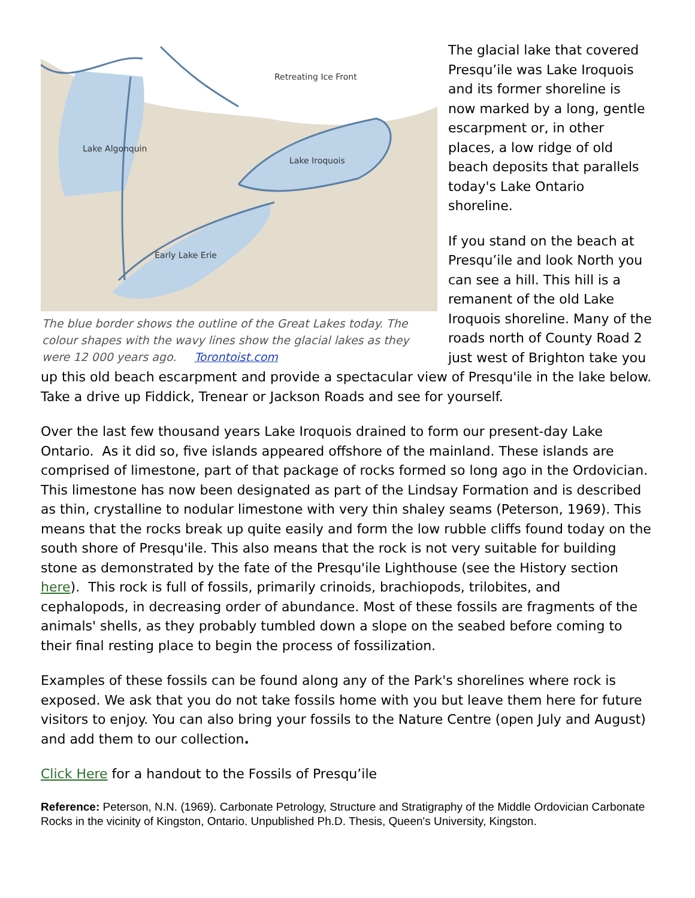Retreating Ice Front
Lake Algonquin
Lake Iroquois
Early Lake Erie
The blue border shows the outline of the Great Lakes today. The colour shapes with the wavy lines show the glacial lakes as they were 12 000 years ago. Torontoist.com
The glacial lake that covered Presqu’ile was Lake Iroquois and its former shoreline is now marked by a long, gentle escarpment or, in other places, a low ridge of old beach deposits that parallels today's Lake Ontario shoreline.
If you stand on the beach at Presqu’ile and look North you can see a hill. This hill is a remanent of the old Lake Iroquois shoreline. Many of the roads north of County Road 2 just west of Brighton take you up this old beach escarpment and provide a spectacular view of Presqu'ile in the lake below. Take a drive up Fiddick, Trenear or Jackson Roads and see for yourself.
Over the last few thousand years Lake Iroquois drained to form our present-day Lake Ontario. As it did so, five islands appeared offshore of the mainland. These islands are comprised of limestone, part of that package of rocks formed so long ago in the Ordovician. This limestone has now been designated as part of the Lindsay Formation and is described as thin, crystalline to nodular limestone with very thin shaley seams (Peterson, 1969). This means that the rocks break up quite easily and form the low rubble cliffs found today on the south shore of Presqu'ile. This also means that the rock is not very suitable for building stone as demonstrated by the fate of the Presqu'ile Lighthouse (see the History section here). This rock is full of fossils, primarily crinoids, brachiopods, trilobites, and cephalopods, in decreasing order of abundance. Most of these fossils are fragments of the animals' shells, as they probably tumbled down a slope on the seabed before coming to their final resting place to begin the process of fossilization.
Examples of these fossils can be found along any of the Park's shorelines where rock is exposed. We ask that you do not take fossils home with you but leave them here for future visitors to enjoy. You can also bring your fossils to the Nature Centre (open July and August) and add them to our collection.
Click Here for a handout to the Fossils of Presqu’ile
Reference: Peterson, N.N. (1969). Carbonate Petrology, Structure and Stratigraphy of the Middle Ordovician Carbonate Rocks in the vicinity of Kingston, Ontario. Unpublished Ph.D. Thesis, Queen's University, Kingston.